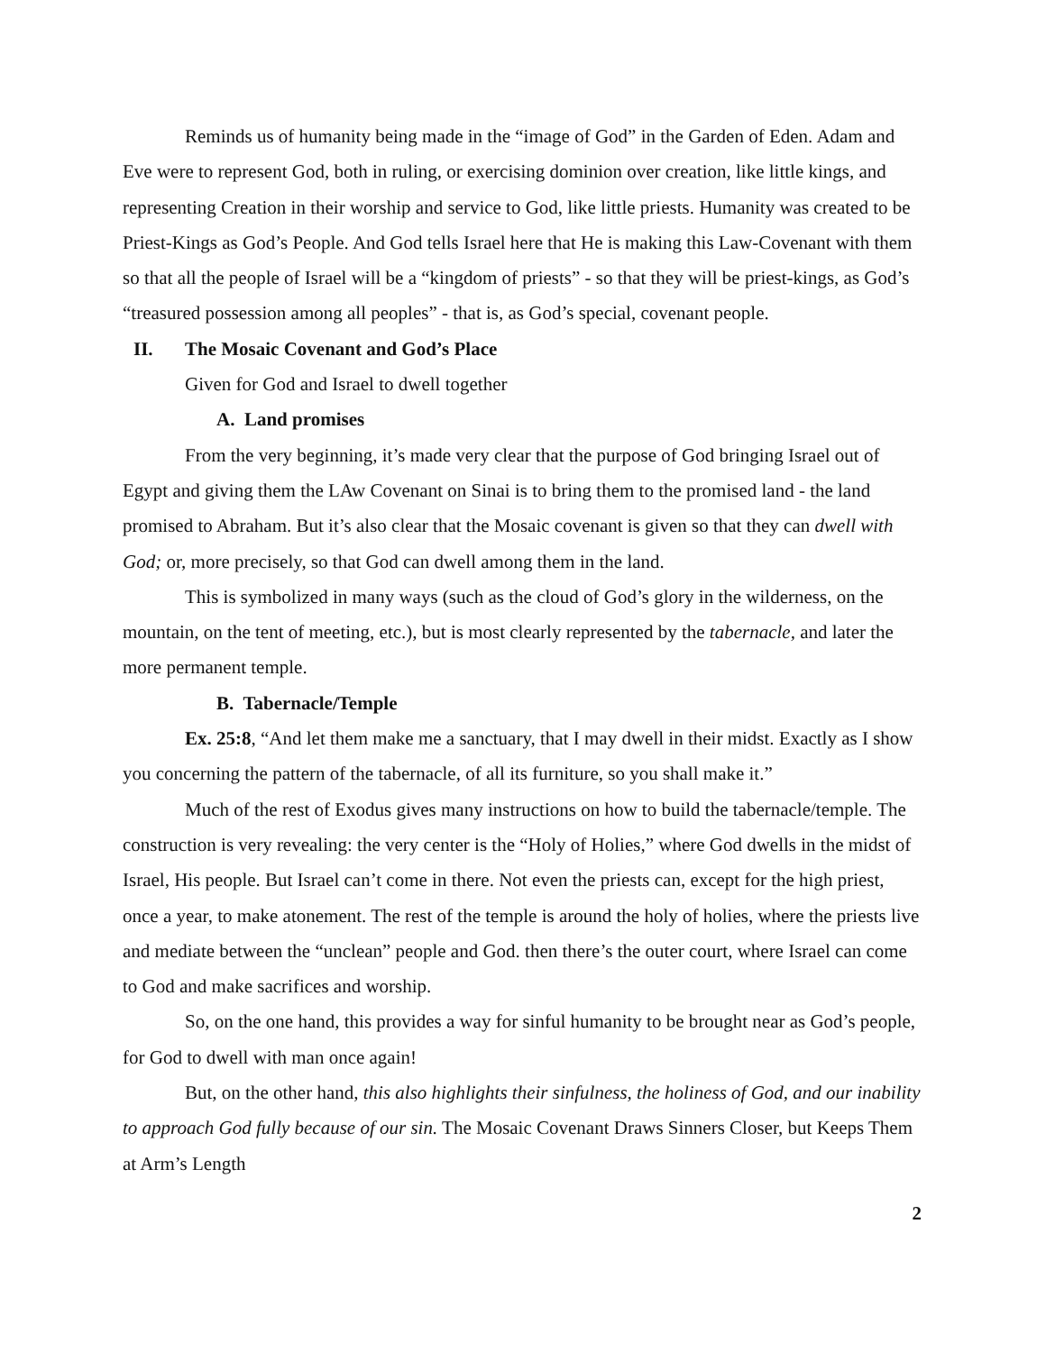Reminds us of humanity being made in the “image of God” in the Garden of Eden. Adam and Eve were to represent God, both in ruling, or exercising dominion over creation, like little kings, and representing Creation in their worship and service to God, like little priests. Humanity was created to be Priest-Kings as God’s People. And God tells Israel here that He is making this Law-Covenant with them so that all the people of Israel will be a “kingdom of priests” - so that they will be priest-kings, as God’s “treasured possession among all peoples” - that is, as God’s special, covenant people.
II. The Mosaic Covenant and God’s Place
Given for God and Israel to dwell together
A. Land promises
From the very beginning, it’s made very clear that the purpose of God bringing Israel out of Egypt and giving them the LAw Covenant on Sinai is to bring them to the promised land - the land promised to Abraham. But it’s also clear that the Mosaic covenant is given so that they can dwell with God; or, more precisely, so that God can dwell among them in the land.
This is symbolized in many ways (such as the cloud of God’s glory in the wilderness, on the mountain, on the tent of meeting, etc.), but is most clearly represented by the tabernacle, and later the more permanent temple.
B. Tabernacle/Temple
Ex. 25:8, “And let them make me a sanctuary, that I may dwell in their midst. Exactly as I show you concerning the pattern of the tabernacle, of all its furniture, so you shall make it.”
Much of the rest of Exodus gives many instructions on how to build the tabernacle/temple. The construction is very revealing: the very center is the “Holy of Holies,” where God dwells in the midst of Israel, His people. But Israel can’t come in there. Not even the priests can, except for the high priest, once a year, to make atonement. The rest of the temple is around the holy of holies, where the priests live and mediate between the “unclean” people and God. then there’s the outer court, where Israel can come to God and make sacrifices and worship.
So, on the one hand, this provides a way for sinful humanity to be brought near as God’s people, for God to dwell with man once again!
But, on the other hand, this also highlights their sinfulness, the holiness of God, and our inability to approach God fully because of our sin. The Mosaic Covenant Draws Sinners Closer, but Keeps Them at Arm’s Length
2